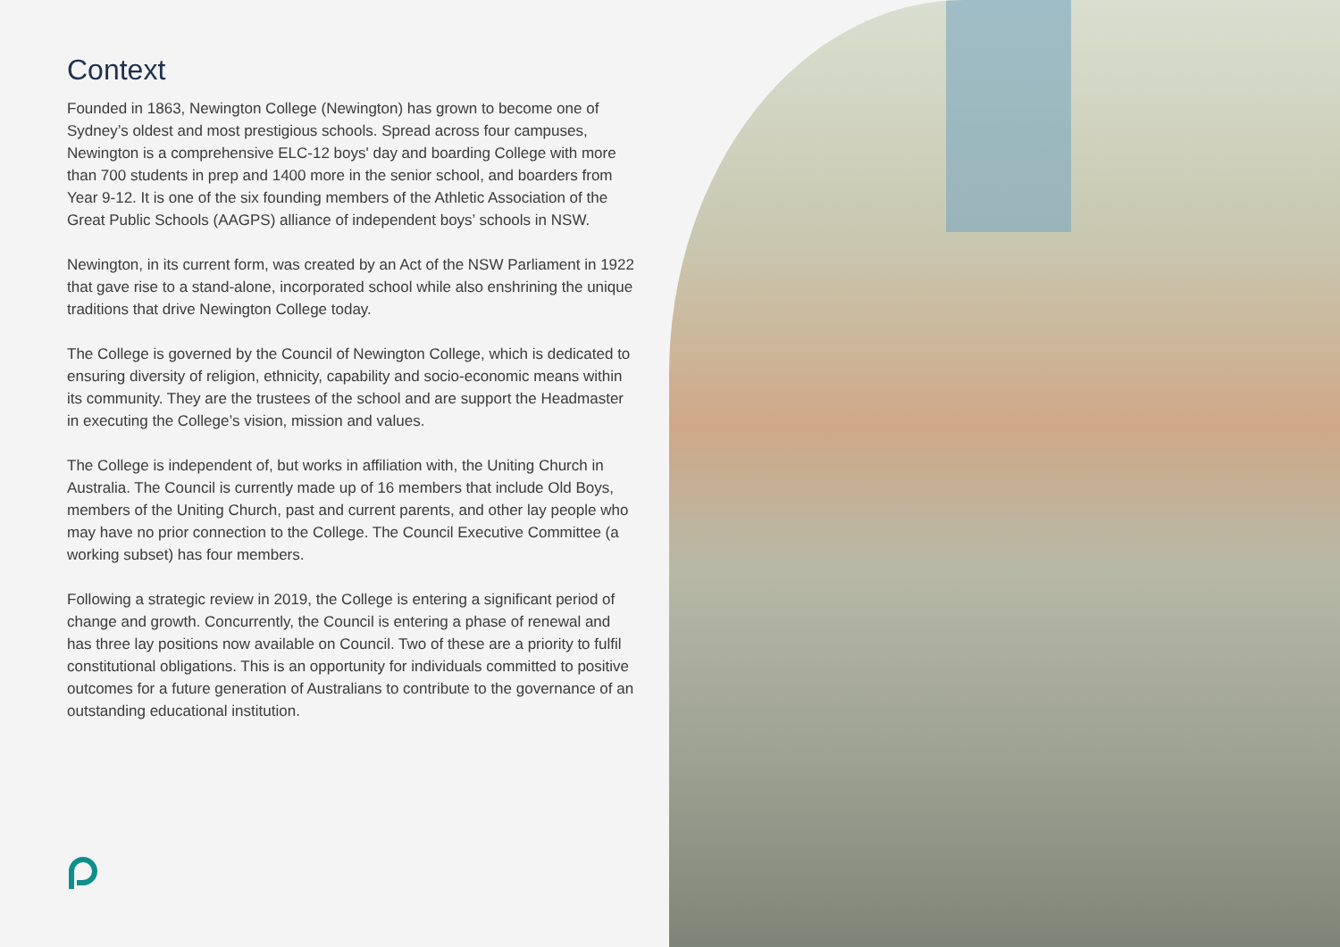Context
Founded in 1863, Newington College (Newington) has grown to become one of Sydney’s oldest and most prestigious schools. Spread across four campuses, Newington is a comprehensive ELC-12 boys' day and boarding College with more than 700 students in prep and 1400 more in the senior school, and boarders from Year 9-12. It is one of the six founding members of the Athletic Association of the Great Public Schools (AAGPS) alliance of independent boys’ schools in NSW.
Newington, in its current form, was created by an Act of the NSW Parliament in 1922 that gave rise to a stand-alone, incorporated school while also enshrining the unique traditions that drive Newington College today.
The College is governed by the Council of Newington College, which is dedicated to ensuring diversity of religion, ethnicity, capability and socio-economic means within its community. They are the trustees of the school and are support the Headmaster in executing the College’s vision, mission and values.
The College is independent of, but works in affiliation with, the Uniting Church in Australia. The Council is currently made up of 16 members that include Old Boys, members of the Uniting Church, past and current parents, and other lay people who may have no prior connection to the College. The Council Executive Committee (a working subset) has four members.
Following a strategic review in 2019, the College is entering a significant period of change and growth. Concurrently, the Council is entering a phase of renewal and has three lay positions now available on Council. Two of these are a priority to fulfil constitutional obligations. This is an opportunity for individuals committed to positive outcomes for a future generation of Australians to contribute to the governance of an outstanding educational institution.